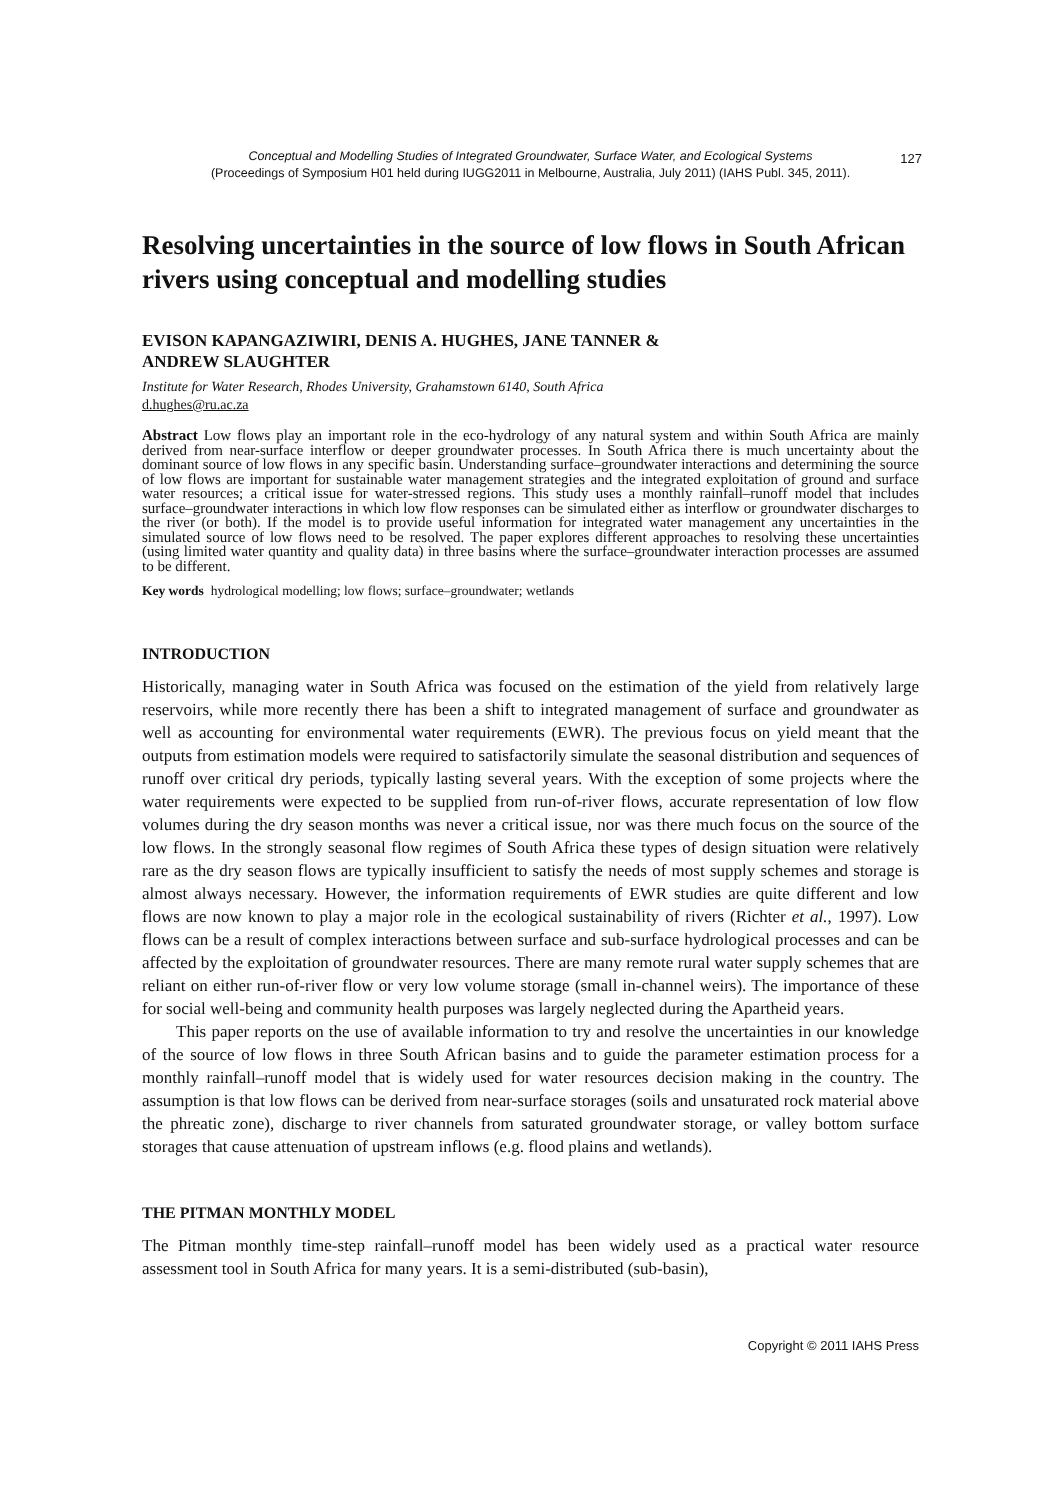Conceptual and Modelling Studies of Integrated Groundwater, Surface Water, and Ecological Systems 127
(Proceedings of Symposium H01 held during IUGG2011 in Melbourne, Australia, July 2011) (IAHS Publ. 345, 2011).
Resolving uncertainties in the source of low flows in South African rivers using conceptual and modelling studies
EVISON KAPANGAZIWIRI, DENIS A. HUGHES, JANE TANNER &
ANDREW SLAUGHTER
Institute for Water Research, Rhodes University, Grahamstown 6140, South Africa
d.hughes@ru.ac.za
Abstract Low flows play an important role in the eco-hydrology of any natural system and within South Africa are mainly derived from near-surface interflow or deeper groundwater processes. In South Africa there is much uncertainty about the dominant source of low flows in any specific basin. Understanding surface–groundwater interactions and determining the source of low flows are important for sustainable water management strategies and the integrated exploitation of ground and surface water resources; a critical issue for water-stressed regions. This study uses a monthly rainfall–runoff model that includes surface–groundwater interactions in which low flow responses can be simulated either as interflow or groundwater discharges to the river (or both). If the model is to provide useful information for integrated water management any uncertainties in the simulated source of low flows need to be resolved. The paper explores different approaches to resolving these uncertainties (using limited water quantity and quality data) in three basins where the surface–groundwater interaction processes are assumed to be different.
Key words hydrological modelling; low flows; surface–groundwater; wetlands
INTRODUCTION
Historically, managing water in South Africa was focused on the estimation of the yield from relatively large reservoirs, while more recently there has been a shift to integrated management of surface and groundwater as well as accounting for environmental water requirements (EWR). The previous focus on yield meant that the outputs from estimation models were required to satisfactorily simulate the seasonal distribution and sequences of runoff over critical dry periods, typically lasting several years. With the exception of some projects where the water requirements were expected to be supplied from run-of-river flows, accurate representation of low flow volumes during the dry season months was never a critical issue, nor was there much focus on the source of the low flows. In the strongly seasonal flow regimes of South Africa these types of design situation were relatively rare as the dry season flows are typically insufficient to satisfy the needs of most supply schemes and storage is almost always necessary. However, the information requirements of EWR studies are quite different and low flows are now known to play a major role in the ecological sustainability of rivers (Richter et al., 1997). Low flows can be a result of complex interactions between surface and sub-surface hydrological processes and can be affected by the exploitation of groundwater resources. There are many remote rural water supply schemes that are reliant on either run-of-river flow or very low volume storage (small in-channel weirs). The importance of these for social well-being and community health purposes was largely neglected during the Apartheid years.
This paper reports on the use of available information to try and resolve the uncertainties in our knowledge of the source of low flows in three South African basins and to guide the parameter estimation process for a monthly rainfall–runoff model that is widely used for water resources decision making in the country. The assumption is that low flows can be derived from near-surface storages (soils and unsaturated rock material above the phreatic zone), discharge to river channels from saturated groundwater storage, or valley bottom surface storages that cause attenuation of upstream inflows (e.g. flood plains and wetlands).
THE PITMAN MONTHLY MODEL
The Pitman monthly time-step rainfall–runoff model has been widely used as a practical water resource assessment tool in South Africa for many years. It is a semi-distributed (sub-basin),
Copyright © 2011 IAHS Press